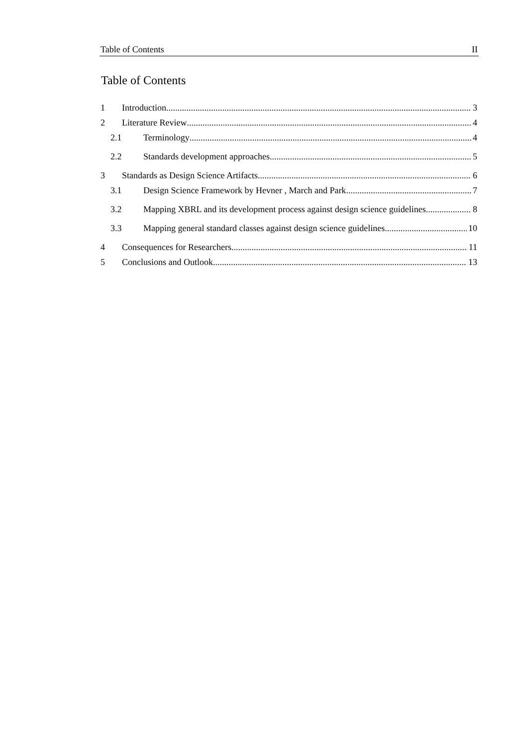Table of Contents II
Table of Contents
1 Introduction 3
2 Literature Review 4
2.1 Terminology 4
2.2 Standards development approaches 5
3 Standards as Design Science Artifacts 6
3.1 Design Science Framework by Hevner , March and Park 7
3.2 Mapping XBRL and its development process against design science guidelines 8
3.3 Mapping general standard classes against design science guidelines 10
4 Consequences for Researchers 11
5 Conclusions and Outlook 13